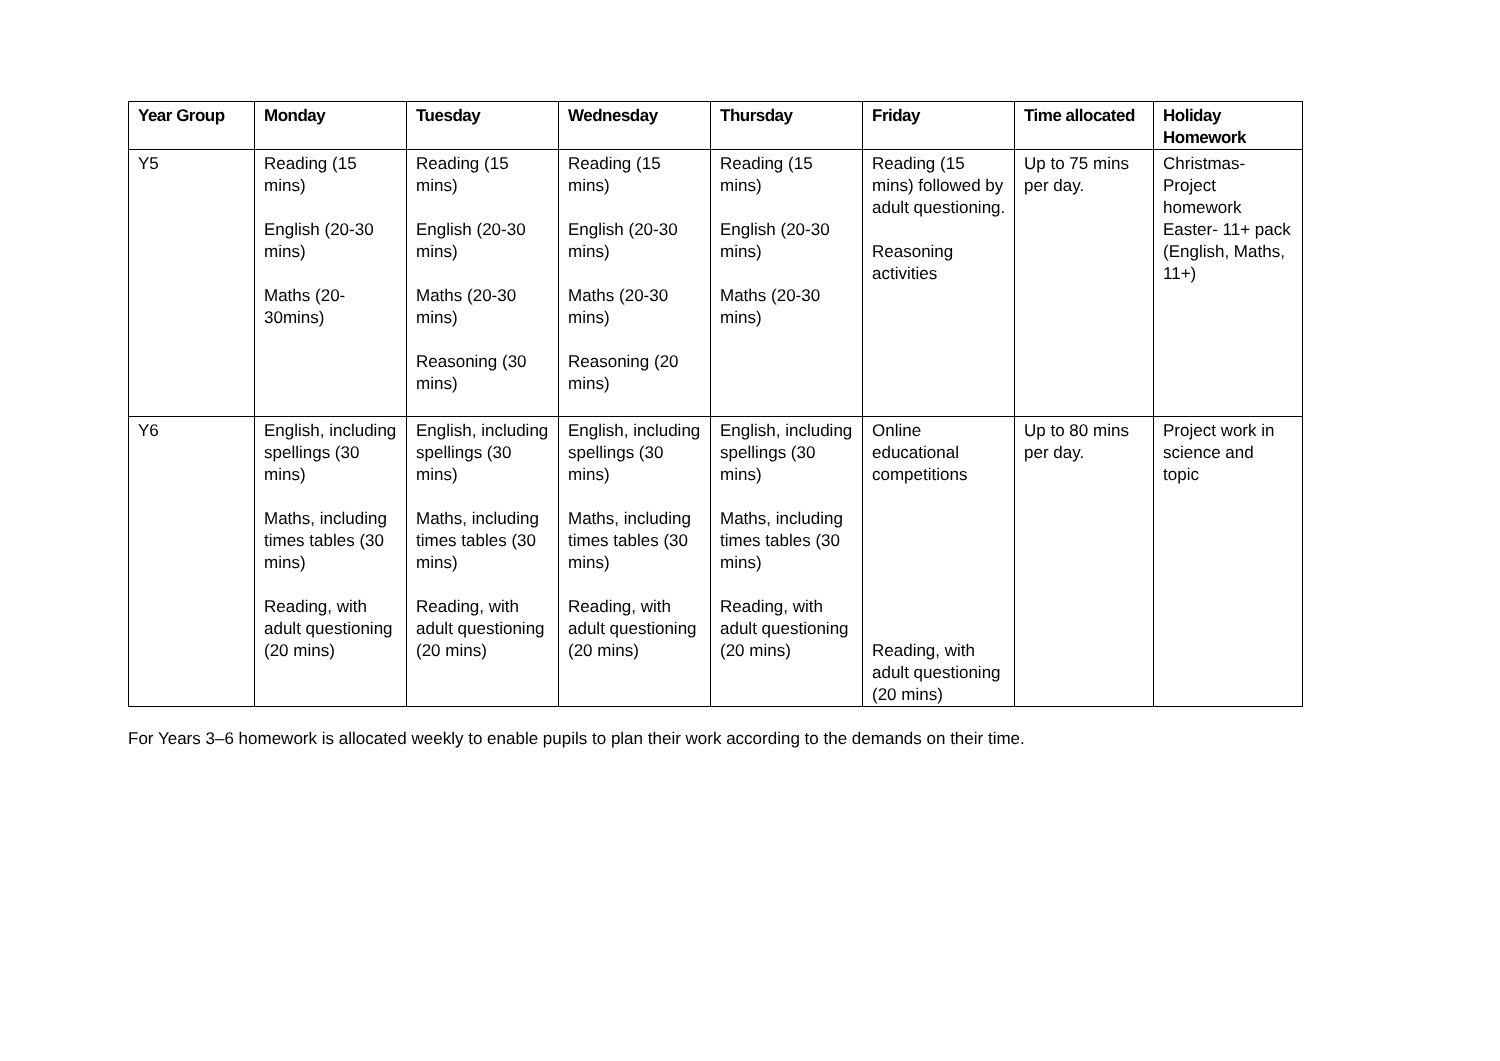| Year Group | Monday | Tuesday | Wednesday | Thursday | Friday | Time allocated | Holiday Homework |
| --- | --- | --- | --- | --- | --- | --- | --- |
| Y5 | Reading (15 mins) English (20-30 mins) Maths (20-30mins) | Reading (15 mins) English (20-30 mins) Maths (20-30 mins) Reasoning (30 mins) | Reading (15 mins) English (20-30 mins) Maths (20-30 mins) Reasoning (20 mins) | Reading (15 mins) English (20-30 mins) Maths (20-30 mins) | Reading (15 mins) followed by adult questioning. Reasoning activities | Up to 75 mins per day. | Christmas- Project homework Easter- 11+ pack (English, Maths, 11+) |
| Y6 | English, including spellings (30 mins) Maths, including times tables (30 mins) Reading, with adult questioning (20 mins) | English, including spellings (30 mins) Maths, including times tables (30 mins) Reading, with adult questioning (20 mins) | English, including spellings (30 mins) Maths, including times tables (30 mins) Reading, with adult questioning (20 mins) | English, including spellings (30 mins) Maths, including times tables (30 mins) Reading, with adult questioning (20 mins) | Online educational competitions Reading, with adult questioning (20 mins) | Up to 80 mins per day. | Project work in science and topic |
For Years 3–6 homework is allocated weekly to enable pupils to plan their work according to the demands on their time.